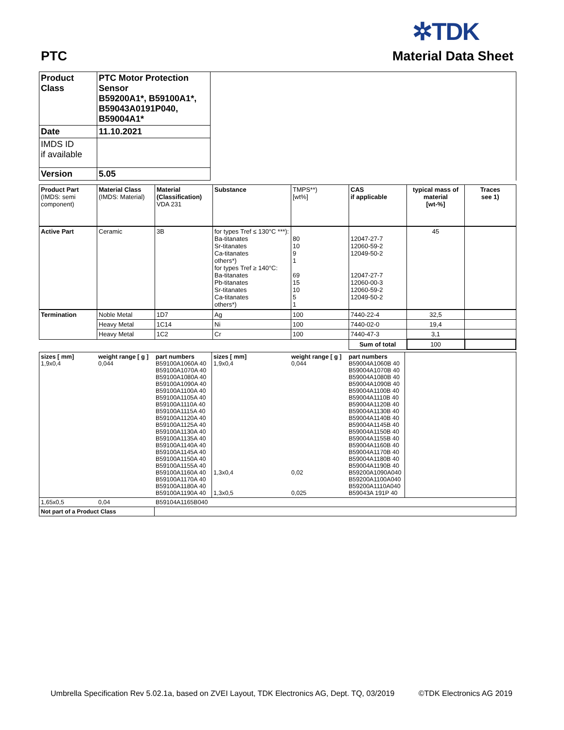✲TDK
PTC Material Data Sheet
| Product Class | PTC Motor Protection Sensor B59200A1*, B59100A1*, B59043A0191P040, B59004A1* | |
| Date | 11.10.2021 | |
| IMDS ID if available | | |
| Version | 5.05 | |
| Product Part (IMDS: semi component) | Material Class (IMDS: Material) | Material (Classification) VDA 231 | Substance | TMPS**) [wt%] | CAS if applicable | typical mass of material [wt-%] | Traces see 1) |
| Active Part | Ceramic | 3B | for types Tref ≤ 130°C ***): Ba-titanates Sr-titanates Ca-titanates others*) for types Tref ≥ 140°C: Ba-titanates Pb-titanates Sr-titanates Ca-titanates others*) | 80 10 9 1 69 15 10 5 1 | 12047-27-7 12060-59-2 12049-50-2 12047-27-7 12060-00-3 12060-59-2 12049-50-2 | 45 | |
| Termination | Noble Metal | 1D7 | Ag | 100 | 7440-22-4 | 32,5 | |
| | Heavy Metal | 1C14 | Ni | 100 | 7440-02-0 | 19,4 | |
| | Heavy Metal | 1C2 | Cr | 100 | 7440-47-3 | 3,1 | |
| | | | | | Sum of total | 100 | |
| sizes [ mm] 1,9x0,4 | weight range [ g ] 0,044 | part numbers B59100A1060A 40 B59100A1070A 40 B59100A1080A 40 B59100A1090A 40 B59100A1100A 40 B59100A1105A 40 B59100A1110A 40 B59100A1115A 40 B59100A1120A 40 B59100A1125A 40 B59100A1130A 40 B59100A1135A 40 B59100A1140A 40 B59100A1145A 40 B59100A1150A 40 B59100A1155A 40 B59100A1160A 40 B59100A1170A 40 B59100A1180A 40 B59100A1190A 40 | sizes [ mm] 1,9x0,4 1,3x0,4 1,3x0,5 | weight range [ g ] 0,044 0,02 0,025 | part numbers B59004A1060B 40 B59004A1070B 40 B59004A1080B 40 B59004A1090B 40 B59004A1100B 40 B59004A1110B 40 B59004A1120B 40 B59004A1130B 40 B59004A1140B 40 B59004A1145B 40 B59004A1150B 40 B59004A1155B 40 B59004A1160B 40 B59004A1170B 40 B59004A1180B 40 B59004A1190B 40 B59200A1090A040 B59200A1100A040 B59200A1110A040 B59043A 191P 40 | |
| 1,65x0,5 | 0,04 | B59104A1165B040 | | | | |
| Not part of a Product Class | | | | | | |
Umbrella Specification Rev 5.02.1a, based on ZVEI Layout, TDK Electronics AG, Dept. TQ, 03/2019 ©TDK Electronics AG 2019